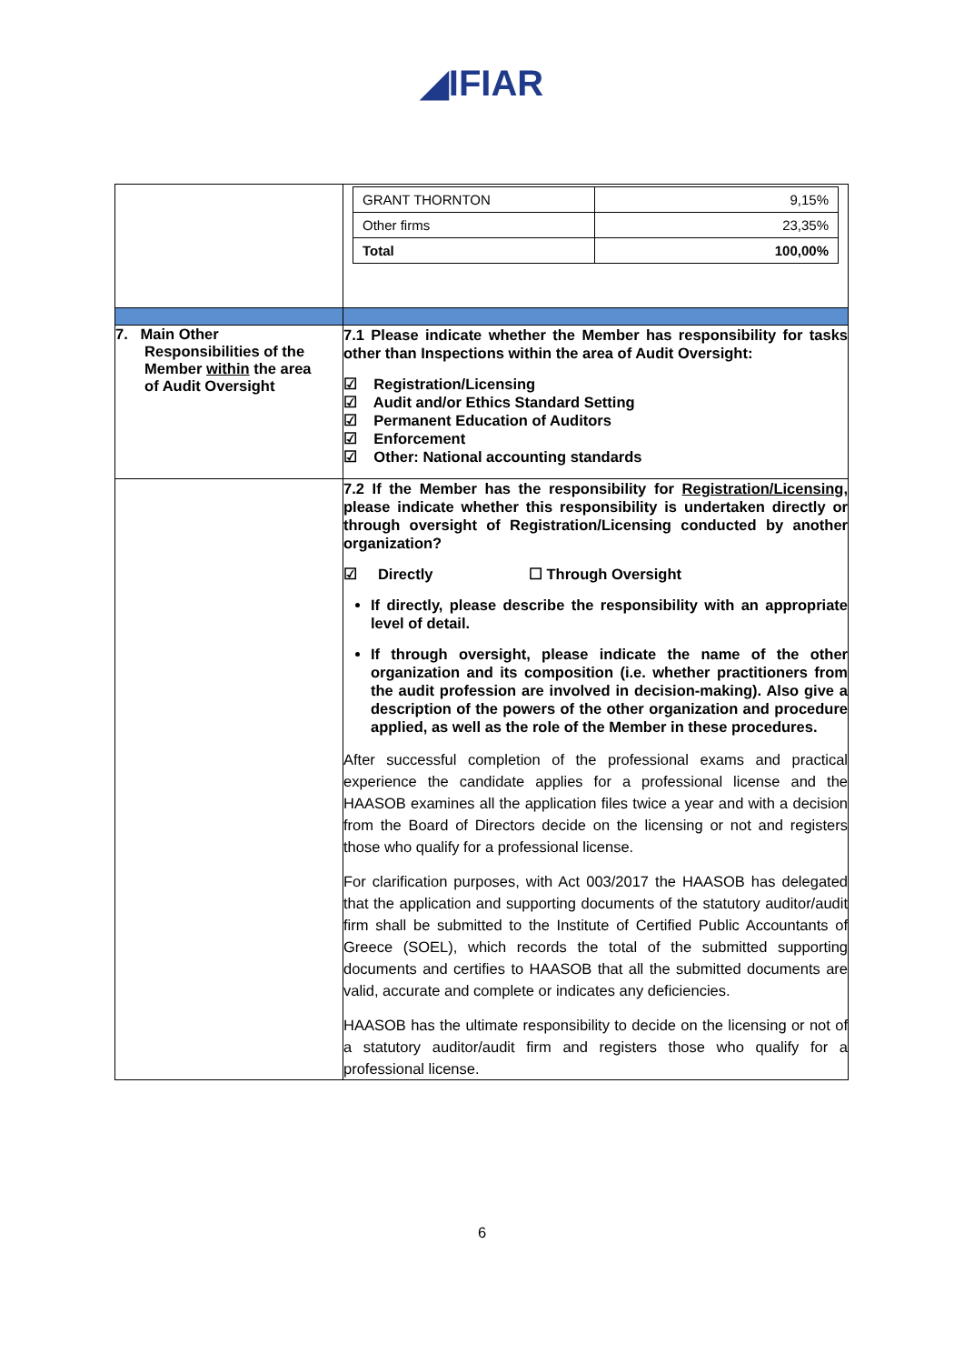◢IFIAR
| | / GRANT THORNTON / 9,15% / / Other firms / 23,35% / / Total / 100,00% / |
| 7. Main Other Responsibilities of the Member within the area of Audit Oversight | 7.1 Please indicate whether the Member has responsibility for tasks other than Inspections within the area of Audit Oversight: ☑ Registration/Licensing ☑ Audit and/or Ethics Standard Setting ☑ Permanent Education of Auditors ☑ Enforcement ☑ Other: National accounting standards |
| | 7.2 If the Member has the responsibility for Registration/Licensing , please indicate whether this responsibility is undertaken directly or through oversight of Registration/Licensing conducted by another organization? ☑ Directly ☐ Through Oversight If directly, please describe the responsibility with an appropriate level of detail. If through oversight, please indicate the name of the other organization and its composition (i.e. whether practitioners from the audit profession are involved in decision-making). Also give a description of the powers of the other organization and procedure applied, as well as the role of the Member in these procedures. After successful completion of the professional exams and practical experience the candidate applies for a professional license and the HAASOB examines all the application files twice a year and with a decision from the Board of Directors decide on the licensing or not and registers those who qualify for a professional license. For clarification purposes, with Act 003/2017 the HAASOB has delegated that the application and supporting documents of the statutory auditor/audit firm shall be submitted to the Institute of Certified Public Accountants of Greece (SOEL), which records the total of the submitted supporting documents and certifies to HAASOB that all the submitted documents are valid, accurate and complete or indicates any deficiencies. HAASOB has the ultimate responsibility to decide on the licensing or not of a statutory auditor/audit firm and registers those who qualify for a professional license. |
6